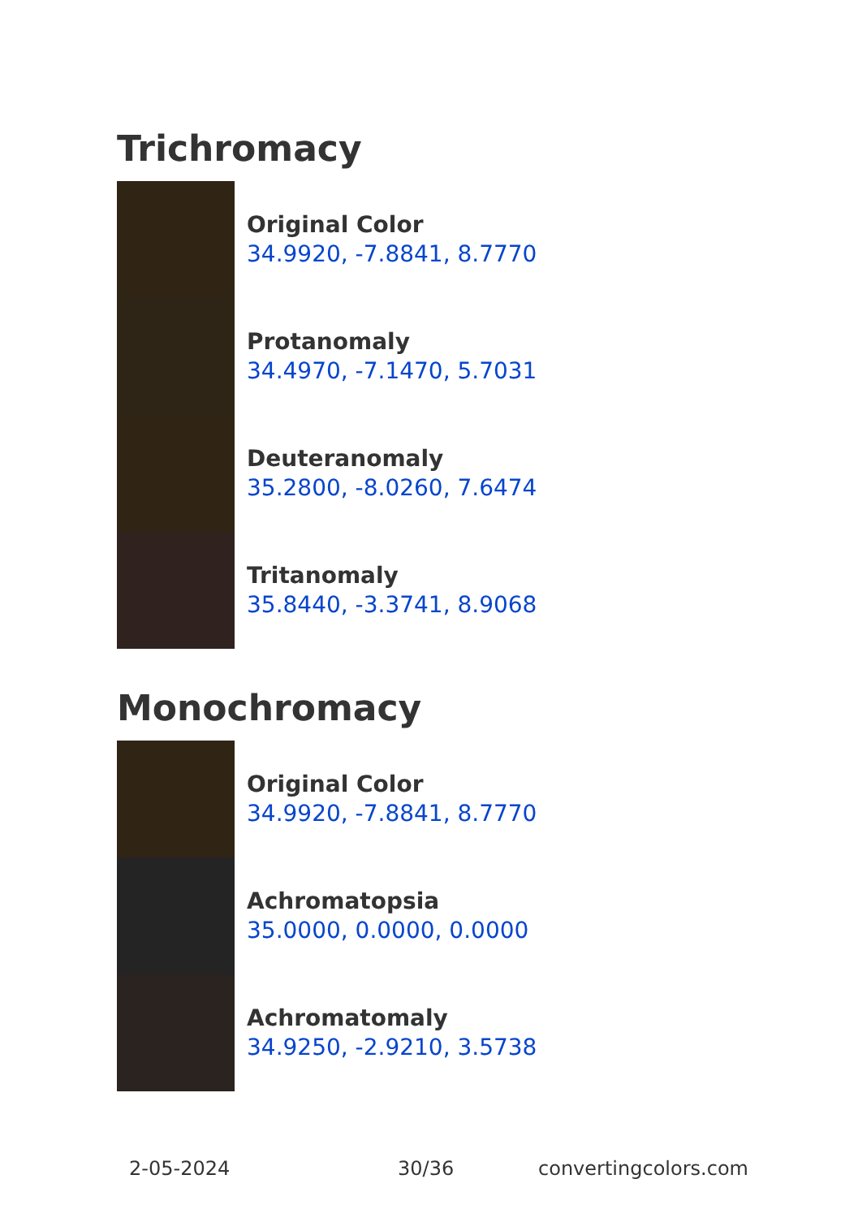Trichromacy
Original Color
34.9920, -7.8841, 8.7770
Protanomaly
34.4970, -7.1470, 5.7031
Deuteranomaly
35.2800, -8.0260, 7.6474
Tritanomaly
35.8440, -3.3741, 8.9068
Monochromacy
Original Color
34.9920, -7.8841, 8.7770
Achromatopsia
35.0000, 0.0000, 0.0000
Achromatomaly
34.9250, -2.9210, 3.5738
2-05-2024 30/36 convertingcolors.com